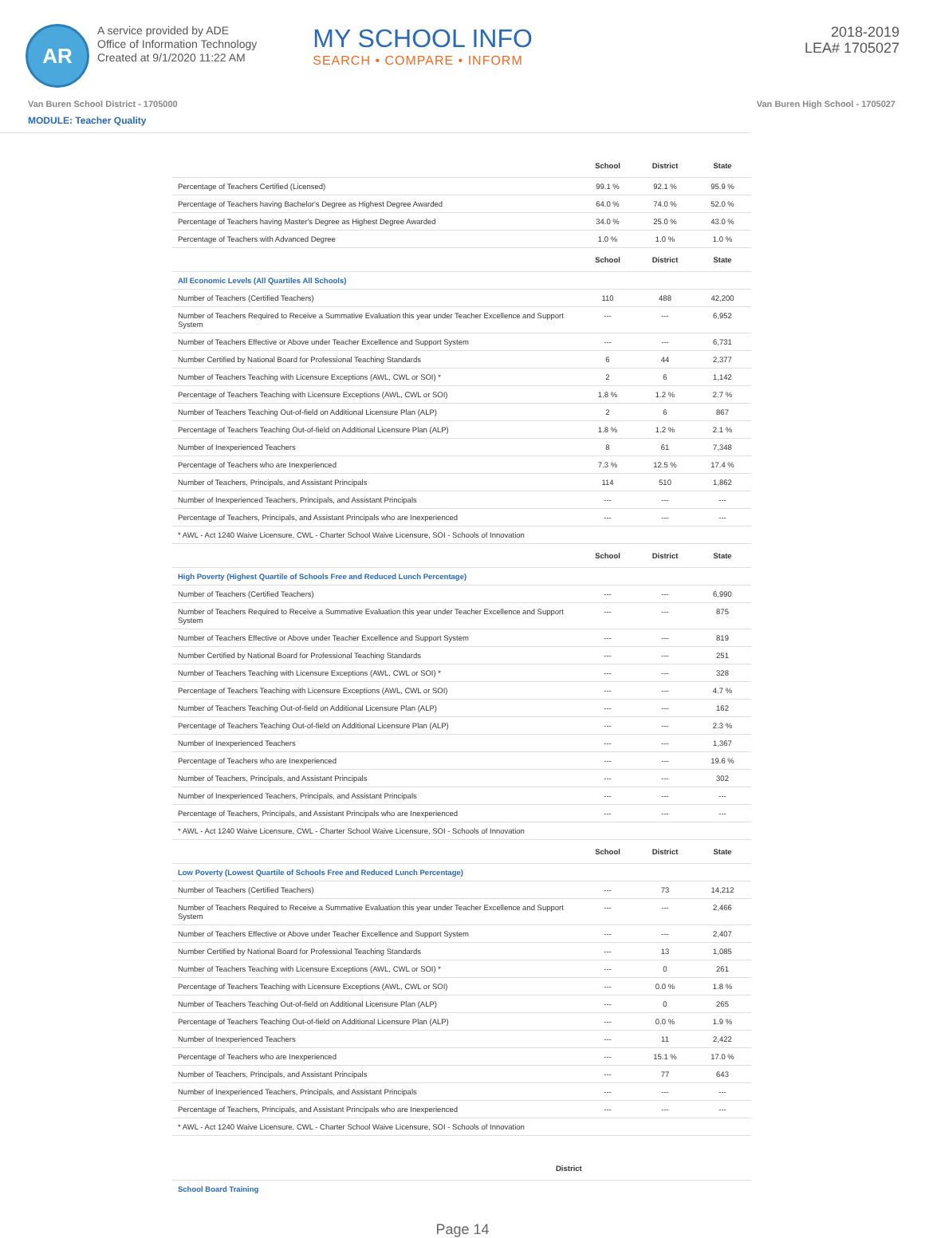AR
A service provided by ADE
Office of Information Technology
Created at 9/1/2020 11:22 AM
MY SCHOOL INFO
SEARCH • COMPARE • INFORM
2018-2019
LEA# 1705027
Van Buren School District - 1705000 Van Buren High School - 1705027
MODULE: Teacher Quality
| | School | District | State |
| --- | --- | --- | --- |
| Percentage of Teachers Certified (Licensed) | 99.1 % | 92.1 % | 95.9 % |
| Percentage of Teachers having Bachelor's Degree as Highest Degree Awarded | 64.0 % | 74.0 % | 52.0 % |
| Percentage of Teachers having Master's Degree as Highest Degree Awarded | 34.0 % | 25.0 % | 43.0 % |
| Percentage of Teachers with Advanced Degree | 1.0 % | 1.0 % | 1.0 % |
| | School | District | State |
| All Economic Levels (All Quartiles All Schools) | | | |
| Number of Teachers (Certified Teachers) | 110 | 488 | 42,200 |
| Number of Teachers Required to Receive a Summative Evaluation this year under Teacher Excellence and Support System | --- | --- | 6,952 |
| Number of Teachers Effective or Above under Teacher Excellence and Support System | --- | --- | 6,731 |
| Number Certified by National Board for Professional Teaching Standards | 6 | 44 | 2,377 |
| Number of Teachers Teaching with Licensure Exceptions (AWL, CWL or SOI) * | 2 | 6 | 1,142 |
| Percentage of Teachers Teaching with Licensure Exceptions (AWL, CWL or SOI) | 1.8 % | 1.2 % | 2.7 % |
| Number of Teachers Teaching Out-of-field on Additional Licensure Plan (ALP) | 2 | 6 | 867 |
| Percentage of Teachers Teaching Out-of-field on Additional Licensure Plan (ALP) | 1.8 % | 1.2 % | 2.1 % |
| Number of Inexperienced Teachers | 8 | 61 | 7,348 |
| Percentage of Teachers who are Inexperienced | 7.3 % | 12.5 % | 17.4 % |
| Number of Teachers, Principals, and Assistant Principals | 114 | 510 | 1,862 |
| Number of Inexperienced Teachers, Principals, and Assistant Principals | --- | --- | --- |
| Percentage of Teachers, Principals, and Assistant Principals who are Inexperienced | --- | --- | --- |
| * AWL - Act 1240 Waive Licensure, CWL - Charter School Waive Licensure, SOI - Schools of Innovation | | | |
| | School | District | State |
| High Poverty (Highest Quartile of Schools Free and Reduced Lunch Percentage) | | | |
| Number of Teachers (Certified Teachers) | --- | --- | 6,990 |
| Number of Teachers Required to Receive a Summative Evaluation this year under Teacher Excellence and Support System | --- | --- | 875 |
| Number of Teachers Effective or Above under Teacher Excellence and Support System | --- | --- | 819 |
| Number Certified by National Board for Professional Teaching Standards | --- | --- | 251 |
| Number of Teachers Teaching with Licensure Exceptions (AWL, CWL or SOI) * | --- | --- | 328 |
| Percentage of Teachers Teaching with Licensure Exceptions (AWL, CWL or SOI) | --- | --- | 4.7 % |
| Number of Teachers Teaching Out-of-field on Additional Licensure Plan (ALP) | --- | --- | 162 |
| Percentage of Teachers Teaching Out-of-field on Additional Licensure Plan (ALP) | --- | --- | 2.3 % |
| Number of Inexperienced Teachers | --- | --- | 1,367 |
| Percentage of Teachers who are Inexperienced | --- | --- | 19.6 % |
| Number of Teachers, Principals, and Assistant Principals | --- | --- | 302 |
| Number of Inexperienced Teachers, Principals, and Assistant Principals | --- | --- | --- |
| Percentage of Teachers, Principals, and Assistant Principals who are Inexperienced | --- | --- | --- |
| * AWL - Act 1240 Waive Licensure, CWL - Charter School Waive Licensure, SOI - Schools of Innovation | | | |
| | School | District | State |
| Low Poverty (Lowest Quartile of Schools Free and Reduced Lunch Percentage) | | | |
| Number of Teachers (Certified Teachers) | --- | 73 | 14,212 |
| Number of Teachers Required to Receive a Summative Evaluation this year under Teacher Excellence and Support System | --- | --- | 2,466 |
| Number of Teachers Effective or Above under Teacher Excellence and Support System | --- | --- | 2,407 |
| Number Certified by National Board for Professional Teaching Standards | --- | 13 | 1,085 |
| Number of Teachers Teaching with Licensure Exceptions (AWL, CWL or SOI) * | --- | 0 | 261 |
| Percentage of Teachers Teaching with Licensure Exceptions (AWL, CWL or SOI) | --- | 0.0 % | 1.8 % |
| Number of Teachers Teaching Out-of-field on Additional Licensure Plan (ALP) | --- | 0 | 265 |
| Percentage of Teachers Teaching Out-of-field on Additional Licensure Plan (ALP) | --- | 0.0 % | 1.9 % |
| Number of Inexperienced Teachers | --- | 11 | 2,422 |
| Percentage of Teachers who are Inexperienced | --- | 15.1 % | 17.0 % |
| Number of Teachers, Principals, and Assistant Principals | --- | 77 | 643 |
| Number of Inexperienced Teachers, Principals, and Assistant Principals | --- | --- | --- |
| Percentage of Teachers, Principals, and Assistant Principals who are Inexperienced | --- | --- | --- |
| * AWL - Act 1240 Waive Licensure, CWL - Charter School Waive Licensure, SOI - Schools of Innovation | | | |
| | District |
| --- | --- |
| School Board Training | |
Page 14